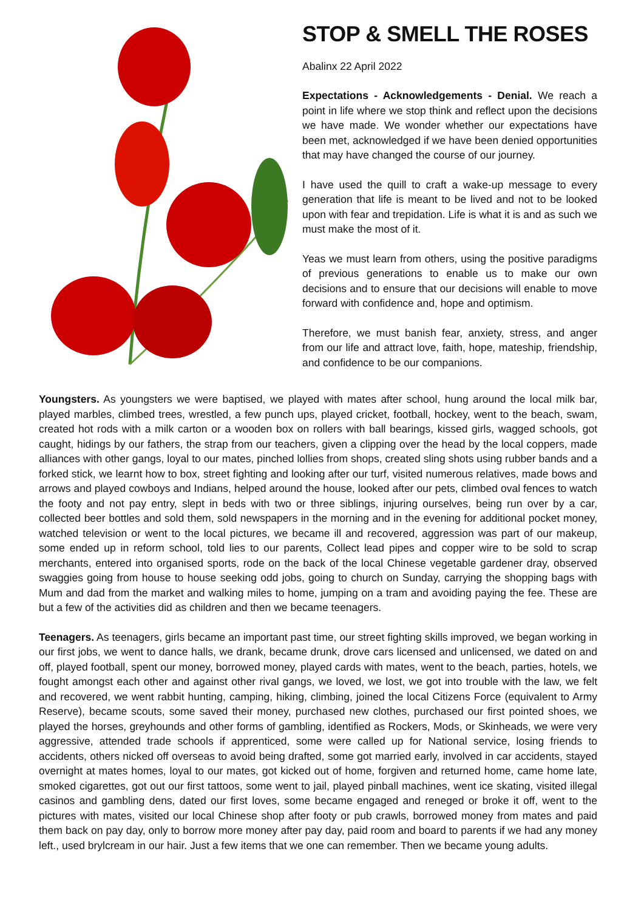STOP & SMELL THE ROSES
Abalinx 22 April 2022
Expectations - Acknowledgements - Denial. We reach a point in life where we stop think and reflect upon the decisions we have made. We wonder whether our expectations have been met, acknowledged if we have been denied opportunities that may have changed the course of our journey.
I have used the quill to craft a wake-up message to every generation that life is meant to be lived and not to be looked upon with fear and trepidation. Life is what it is and as such we must make the most of it.
Yeas we must learn from others, using the positive paradigms of previous generations to enable us to make our own decisions and to ensure that our decisions will enable to move forward with confidence and, hope and optimism.
Therefore, we must banish fear, anxiety, stress, and anger from our life and attract love, faith, hope, mateship, friendship, and confidence to be our companions.
Youngsters. As youngsters we were baptised, we played with mates after school, hung around the local milk bar, played marbles, climbed trees, wrestled, a few punch ups, played cricket, football, hockey, went to the beach, swam, created hot rods with a milk carton or a wooden box on rollers with ball bearings, kissed girls, wagged schools, got caught, hidings by our fathers, the strap from our teachers, given a clipping over the head by the local coppers, made alliances with other gangs, loyal to our mates, pinched lollies from shops, created sling shots using rubber bands and a forked stick, we learnt how to box, street fighting and looking after our turf, visited numerous relatives, made bows and arrows and played cowboys and Indians, helped around the house, looked after our pets, climbed oval fences to watch the footy and not pay entry, slept in beds with two or three siblings, injuring ourselves, being run over by a car, collected beer bottles and sold them, sold newspapers in the morning and in the evening for additional pocket money, watched television or went to the local pictures, we became ill and recovered, aggression was part of our makeup, some ended up in reform school, told lies to our parents, Collect lead pipes and copper wire to be sold to scrap merchants, entered into organised sports, rode on the back of the local Chinese vegetable gardener dray, observed swaggies going from house to house seeking odd jobs, going to church on Sunday, carrying the shopping bags with Mum and dad from the market and walking miles to home, jumping on a tram and avoiding paying the fee. These are but a few of the activities did as children and then we became teenagers.
Teenagers. As teenagers, girls became an important past time, our street fighting skills improved, we began working in our first jobs, we went to dance halls, we drank, became drunk, drove cars licensed and unlicensed, we dated on and off, played football, spent our money, borrowed money, played cards with mates, went to the beach, parties, hotels, we fought amongst each other and against other rival gangs, we loved, we lost, we got into trouble with the law, we felt and recovered, we went rabbit hunting, camping, hiking, climbing, joined the local Citizens Force (equivalent to Army Reserve), became scouts, some saved their money, purchased new clothes, purchased our first pointed shoes, we played the horses, greyhounds and other forms of gambling, identified as Rockers, Mods, or Skinheads, we were very aggressive, attended trade schools if apprenticed, some were called up for National service, losing friends to accidents, others nicked off overseas to avoid being drafted, some got married early, involved in car accidents, stayed overnight at mates homes, loyal to our mates, got kicked out of home, forgiven and returned home, came home late, smoked cigarettes, got out our first tattoos, some went to jail, played pinball machines, went ice skating, visited illegal casinos and gambling dens, dated our first loves, some became engaged and reneged or broke it off, went to the pictures with mates, visited our local Chinese shop after footy or pub crawls, borrowed money from mates and paid them back on pay day, only to borrow more money after pay day, paid room and board to parents if we had any money left., used brylcream in our hair. Just a few items that we one can remember. Then we became young adults.